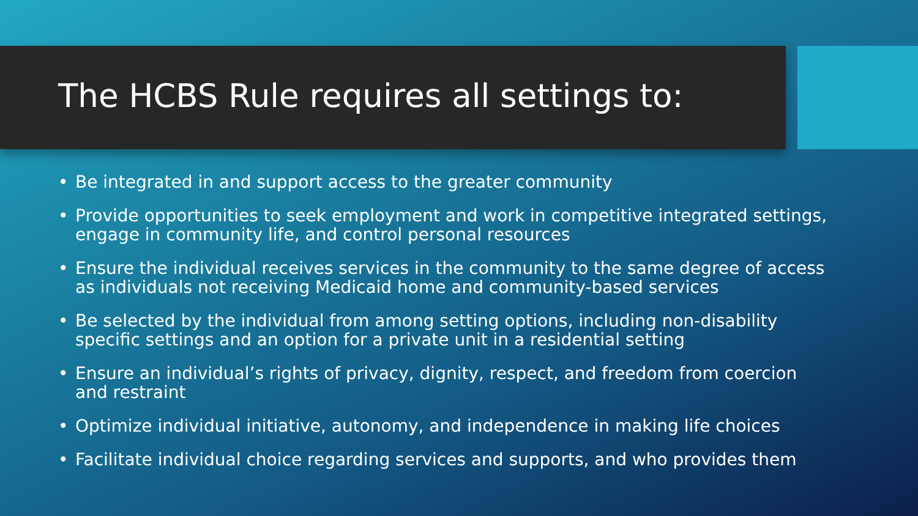The HCBS Rule requires all settings to:
• Be integrated in and support access to the greater community
• Provide opportunities to seek employment and work in competitive integrated settings, engage in community life, and control personal resources
• Ensure the individual receives services in the community to the same degree of access as individuals not receiving Medicaid home and community-based services
• Be selected by the individual from among setting options, including non-disability specific settings and an option for a private unit in a residential setting
• Ensure an individual’s rights of privacy, dignity, respect, and freedom from coercion and restraint
• Optimize individual initiative, autonomy, and independence in making life choices
• Facilitate individual choice regarding services and supports, and who provides them